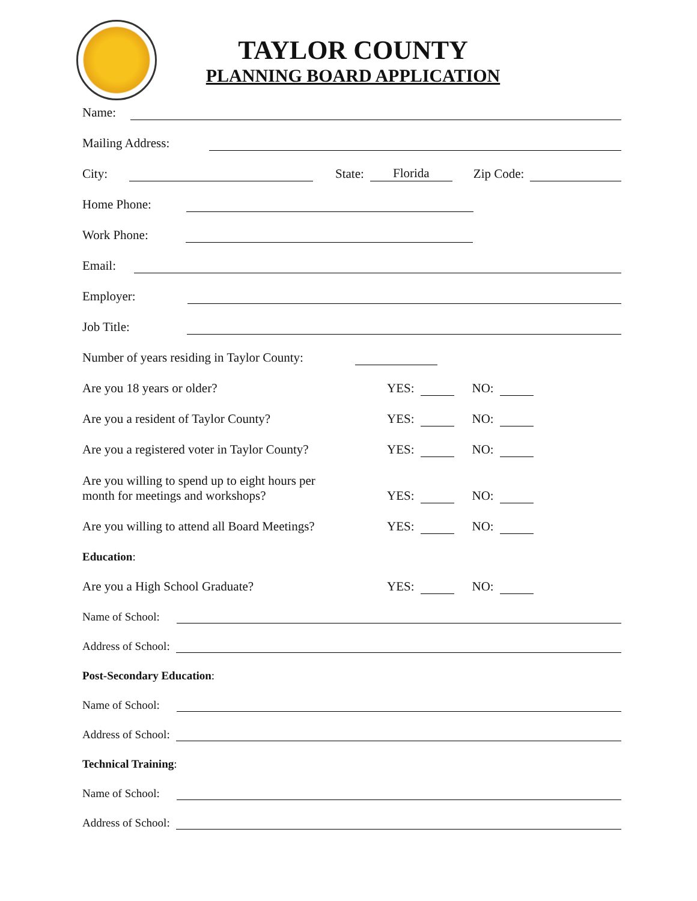TAYLOR COUNTY
PLANNING BOARD APPLICATION
Name:
Mailing Address:
City:
State: Florida Zip Code:
Home Phone:
Work Phone:
Email:
Employer:
Job Title:
Number of years residing in Taylor County:
Are you 18 years or older?
YES: NO:
Are you a resident of Taylor County?
YES: NO:
Are you a registered voter in Taylor County?
YES: NO:
Are you willing to spend up to eight hours per
month for meetings and workshops?
YES: NO:
Are you willing to attend all Board Meetings?
YES: NO:
Education:
Are you a High School Graduate?
YES: NO:
Name of School:
Address of School:
Post-Secondary Education:
Name of School:
Address of School:
Technical Training:
Name of School:
Address of School: